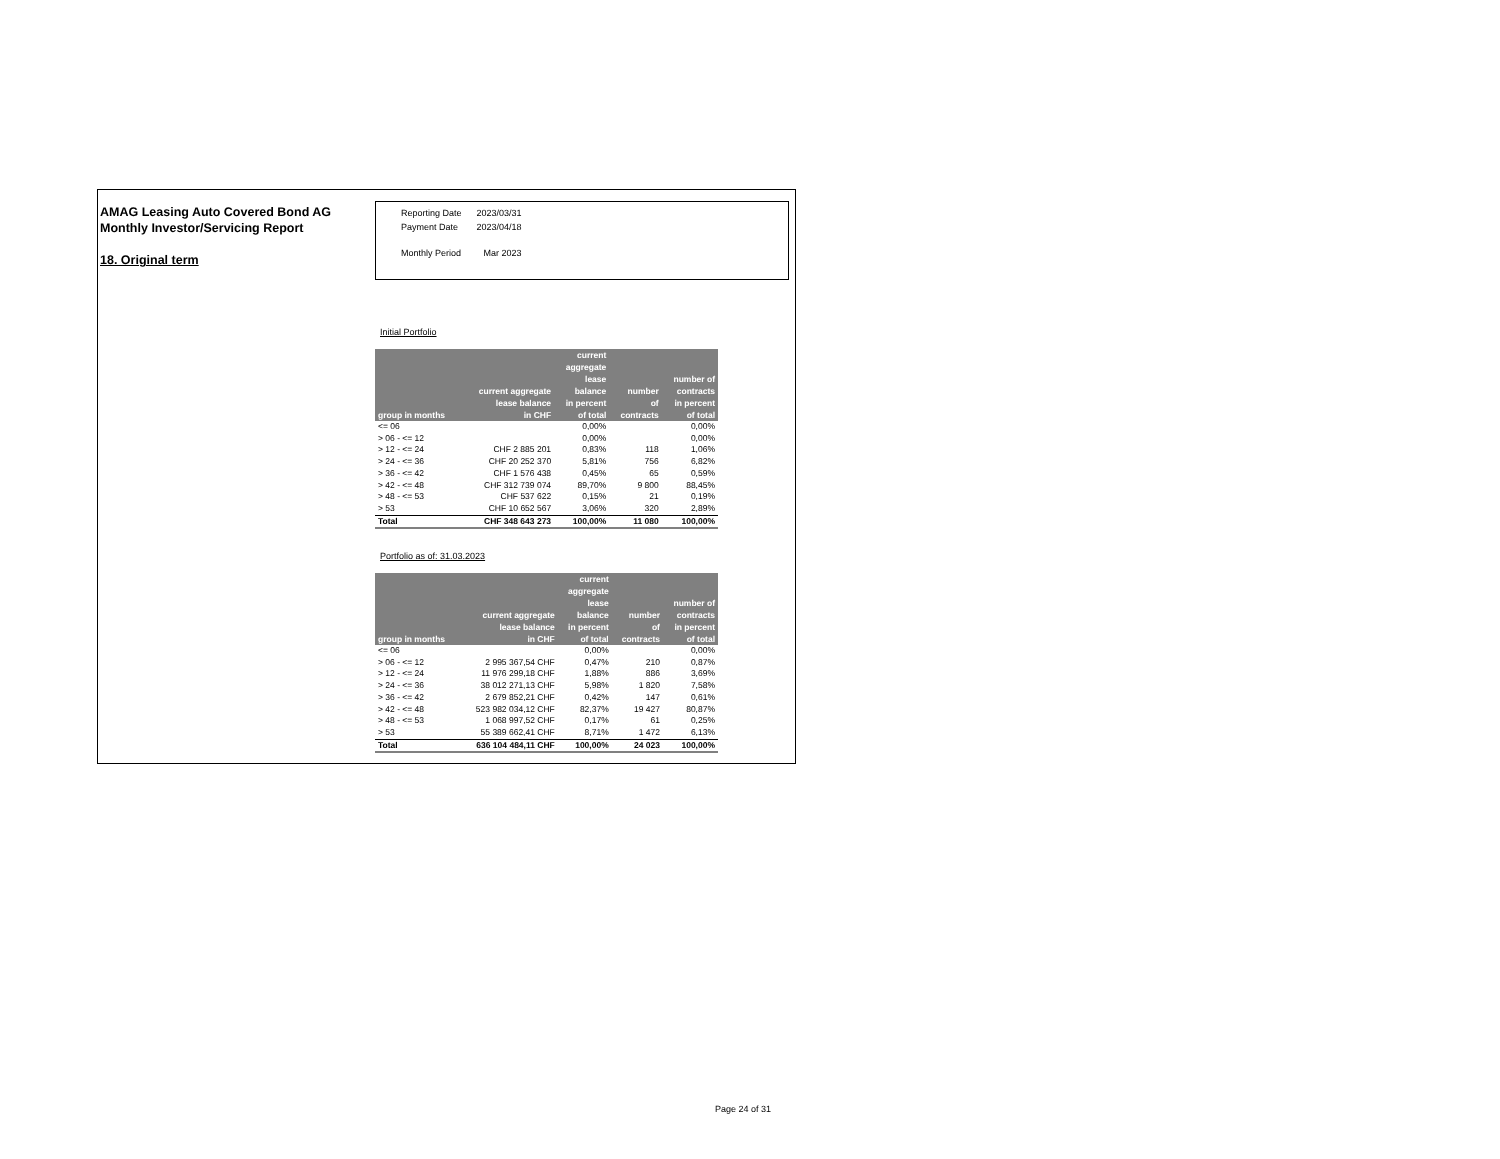AMAG Leasing Auto Covered Bond AG
Monthly Investor/Servicing Report
18. Original term
| Reporting Date | 2023/03/31 |
| Payment Date | 2023/04/18 |
| Monthly Period | Mar 2023 |
Initial Portfolio
| group in months | current aggregate lease balance in CHF | current aggregate lease balance in percent of total | number of contracts | number of contracts in percent of total |
| --- | --- | --- | --- | --- |
| <= 06 | | 0,00% | | 0,00% |
| > 06 - <= 12 | | 0,00% | | 0,00% |
| > 12 - <= 24 | CHF 2 885 201 | 0,83% | 118 | 1,06% |
| > 24 - <= 36 | CHF 20 252 370 | 5,81% | 756 | 6,82% |
| > 36 - <= 42 | CHF 1 576 438 | 0,45% | 65 | 0,59% |
| > 42 - <= 48 | CHF 312 739 074 | 89,70% | 9 800 | 88,45% |
| > 48 - <= 53 | CHF 537 622 | 0,15% | 21 | 0,19% |
| > 53 | CHF 10 652 567 | 3,06% | 320 | 2,89% |
| Total | CHF 348 643 273 | 100,00% | 11 080 | 100,00% |
Portfolio as of: 31.03.2023
| group in months | current aggregate lease balance in CHF | current aggregate lease balance in percent of total | number of contracts | number of contracts in percent of total |
| --- | --- | --- | --- | --- |
| <= 06 | | 0,00% | | 0,00% |
| > 06 - <= 12 | 2 995 367,54 CHF | 0,47% | 210 | 0,87% |
| > 12 - <= 24 | 11 976 299,18 CHF | 1,88% | 886 | 3,69% |
| > 24 - <= 36 | 38 012 271,13 CHF | 5,98% | 1 820 | 7,58% |
| > 36 - <= 42 | 2 679 852,21 CHF | 0,42% | 147 | 0,61% |
| > 42 - <= 48 | 523 982 034,12 CHF | 82,37% | 19 427 | 80,87% |
| > 48 - <= 53 | 1 068 997,52 CHF | 0,17% | 61 | 0,25% |
| > 53 | 55 389 662,41 CHF | 8,71% | 1 472 | 6,13% |
| Total | 636 104 484,11 CHF | 100,00% | 24 023 | 100,00% |
Page 24 of 31